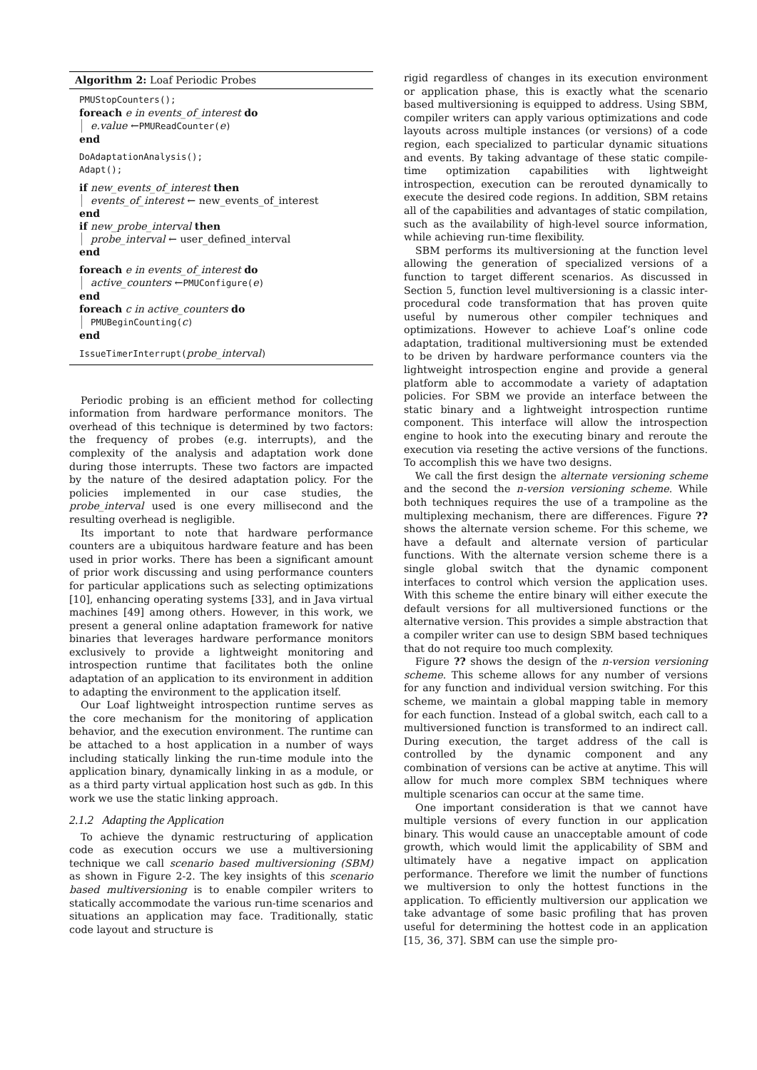Algorithm 2: Loaf Periodic Probes
PMUStopCounters();
foreach e in events_of_interest do
e.value ←PMUReadCounter(e)
end
DoAdaptationAnalysis();
Adapt();
if new_events_of_interest then
events_of_interest ← new_events_of_interest
end
if new_probe_interval then
probe_interval ← user_defined_interval
end
foreach e in events_of_interest do
active_counters ←PMUConfigure(e)
end
foreach c in active_counters do
PMUBeginCounting(c)
end
IssueTimerInterrupt(probe_interval)
Periodic probing is an efficient method for collecting information from hardware performance monitors. The overhead of this technique is determined by two factors: the frequency of probes (e.g. interrupts), and the complexity of the analysis and adaptation work done during those interrupts. These two factors are impacted by the nature of the desired adaptation policy. For the policies implemented in our case studies, the probe_interval used is one every millisecond and the resulting overhead is negligible.
Its important to note that hardware performance counters are a ubiquitous hardware feature and has been used in prior works. There has been a significant amount of prior work discussing and using performance counters for particular applications such as selecting optimizations [10], enhancing operating systems [33], and in Java virtual machines [49] among others. However, in this work, we present a general online adaptation framework for native binaries that leverages hardware performance monitors exclusively to provide a lightweight monitoring and introspection runtime that facilitates both the online adaptation of an application to its environment in addition to adapting the environment to the application itself.
Our Loaf lightweight introspection runtime serves as the core mechanism for the monitoring of application behavior, and the execution environment. The runtime can be attached to a host application in a number of ways including statically linking the run-time module into the application binary, dynamically linking in as a module, or as a third party virtual application host such as gdb. In this work we use the static linking approach.
2.1.2 Adapting the Application
To achieve the dynamic restructuring of application code as execution occurs we use a multiversioning technique we call scenario based multiversioning (SBM) as shown in Figure 2-2. The key insights of this scenario based multiversioning is to enable compiler writers to statically accommodate the various run-time scenarios and situations an application may face. Traditionally, static code layout and structure is
rigid regardless of changes in its execution environment or application phase, this is exactly what the scenario based multiversioning is equipped to address. Using SBM, compiler writers can apply various optimizations and code layouts across multiple instances (or versions) of a code region, each specialized to particular dynamic situations and events. By taking advantage of these static compile-time optimization capabilities with lightweight introspection, execution can be rerouted dynamically to execute the desired code regions. In addition, SBM retains all of the capabilities and advantages of static compilation, such as the availability of high-level source information, while achieving run-time flexibility.
SBM performs its multiversioning at the function level allowing the generation of specialized versions of a function to target different scenarios. As discussed in Section 5, function level multiversioning is a classic inter-procedural code transformation that has proven quite useful by numerous other compiler techniques and optimizations. However to achieve Loaf’s online code adaptation, traditional multiversioning must be extended to be driven by hardware performance counters via the lightweight introspection engine and provide a general platform able to accommodate a variety of adaptation policies. For SBM we provide an interface between the static binary and a lightweight introspection runtime component. This interface will allow the introspection engine to hook into the executing binary and reroute the execution via reseting the active versions of the functions. To accomplish this we have two designs.
We call the first design the alternate versioning scheme and the second the n-version versioning scheme. While both techniques requires the use of a trampoline as the multiplexing mechanism, there are differences. Figure ?? shows the alternate version scheme. For this scheme, we have a default and alternate version of particular functions. With the alternate version scheme there is a single global switch that the dynamic component interfaces to control which version the application uses. With this scheme the entire binary will either execute the default versions for all multiversioned functions or the alternative version. This provides a simple abstraction that a compiler writer can use to design SBM based techniques that do not require too much complexity.
Figure ?? shows the design of the n-version versioning scheme. This scheme allows for any number of versions for any function and individual version switching. For this scheme, we maintain a global mapping table in memory for each function. Instead of a global switch, each call to a multiversioned function is transformed to an indirect call. During execution, the target address of the call is controlled by the dynamic component and any combination of versions can be active at anytime. This will allow for much more complex SBM techniques where multiple scenarios can occur at the same time.
One important consideration is that we cannot have multiple versions of every function in our application binary. This would cause an unacceptable amount of code growth, which would limit the applicability of SBM and ultimately have a negative impact on application performance. Therefore we limit the number of functions we multiversion to only the hottest functions in the application. To efficiently multiversion our application we take advantage of some basic profiling that has proven useful for determining the hottest code in an application [15, 36, 37]. SBM can use the simple pro-